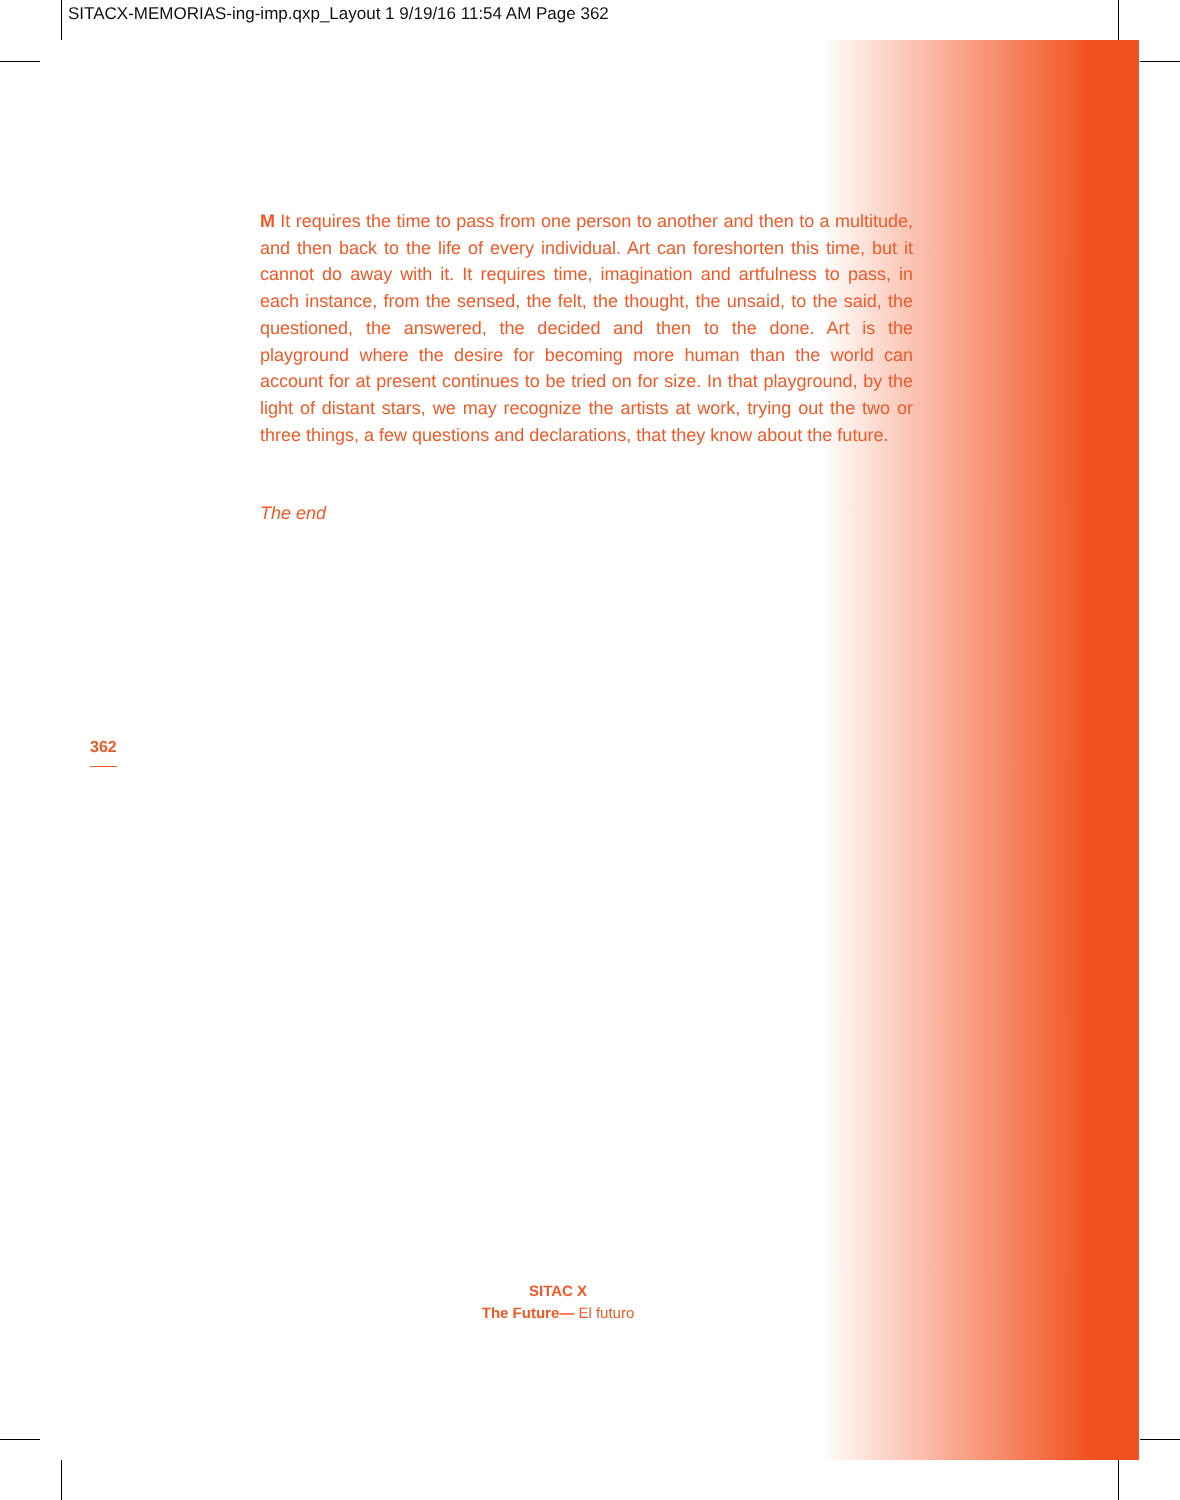SITACX-MEMORIAS-ing-imp.qxp_Layout 1 9/19/16 11:54 AM Page 362
M It requires the time to pass from one person to another and then to a multitude, and then back to the life of every individual. Art can foreshorten this time, but it cannot do away with it. It requires time, imagination and artfulness to pass, in each instance, from the sensed, the felt, the thought, the unsaid, to the said, the questioned, the answered, the decided and then to the done. Art is the playground where the desire for becoming more human than the world can account for at present continues to be tried on for size. In that playground, by the light of distant stars, we may recognize the artists at work, trying out the two or three things, a few questions and declarations, that they know about the future.
The end
362
SITAC X
The Future— El futuro